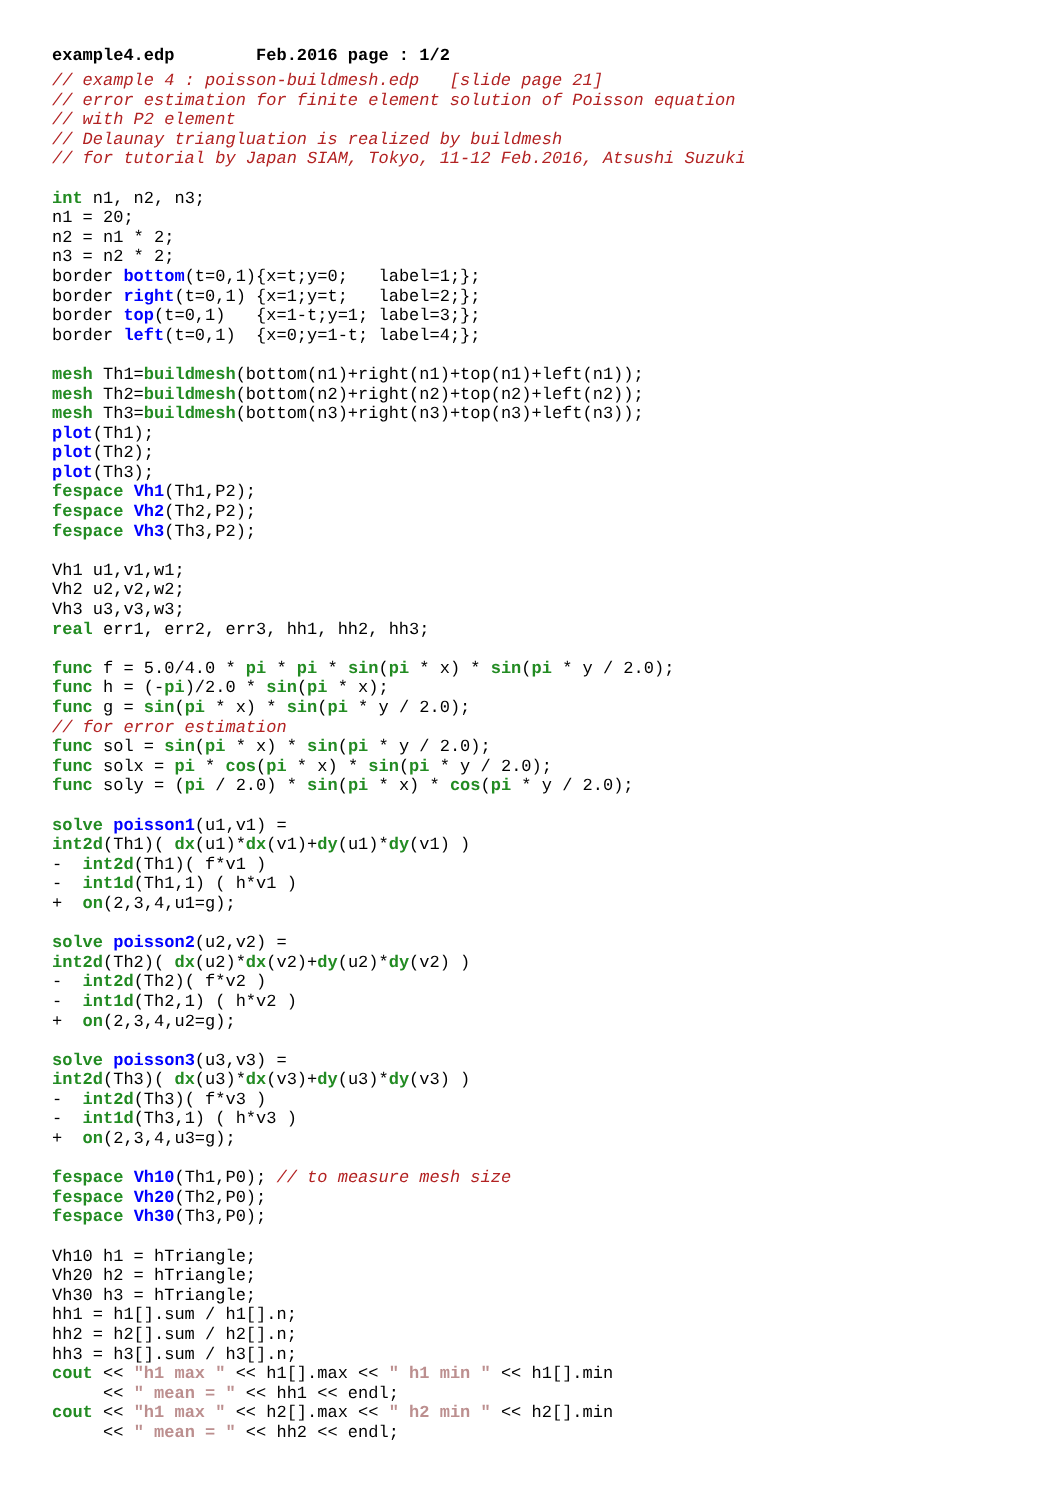example4.edp Feb.2016 page : 1/2
// example 4 : poisson-buildmesh.edp   [slide page 21]
// error estimation for finite element solution of Poisson equation
// with P2 element
// Delaunay triangluation is realized by buildmesh
// for tutorial by Japan SIAM, Tokyo, 11-12 Feb.2016, Atsushi Suzuki

int n1, n2, n3;
n1 = 20;
n2 = n1 * 2;
n3 = n2 * 2;
border bottom(t=0,1){x=t;y=0;   label=1;};
border right(t=0,1) {x=1;y=t;   label=2;};
border top(t=0,1)   {x=1-t;y=1; label=3;};
border left(t=0,1)  {x=0;y=1-t; label=4;};

mesh Th1=buildmesh(bottom(n1)+right(n1)+top(n1)+left(n1));
mesh Th2=buildmesh(bottom(n2)+right(n2)+top(n2)+left(n2));
mesh Th3=buildmesh(bottom(n3)+right(n3)+top(n3)+left(n3));
plot(Th1);
plot(Th2);
plot(Th3);
fespace Vh1(Th1,P2);
fespace Vh2(Th2,P2);
fespace Vh3(Th3,P2);

Vh1 u1,v1,w1;
Vh2 u2,v2,w2;
Vh3 u3,v3,w3;
real err1, err2, err3, hh1, hh2, hh3;

func f = 5.0/4.0 * pi * pi * sin(pi * x) * sin(pi * y / 2.0);
func h = (-pi)/2.0 * sin(pi * x);
func g = sin(pi * x) * sin(pi * y / 2.0);
// for error estimation
func sol = sin(pi * x) * sin(pi * y / 2.0);
func solx = pi * cos(pi * x) * sin(pi * y / 2.0);
func soly = (pi / 2.0) * sin(pi * x) * cos(pi * y / 2.0);

solve poisson1(u1,v1) =
int2d(Th1)( dx(u1)*dx(v1)+dy(u1)*dy(v1) )
-  int2d(Th1)( f*v1 )
-  int1d(Th1,1) ( h*v1 )
+  on(2,3,4,u1=g);

solve poisson2(u2,v2) =
int2d(Th2)( dx(u2)*dx(v2)+dy(u2)*dy(v2) )
-  int2d(Th2)( f*v2 )
-  int1d(Th2,1) ( h*v2 )
+  on(2,3,4,u2=g);

solve poisson3(u3,v3) =
int2d(Th3)( dx(u3)*dx(v3)+dy(u3)*dy(v3) )
-  int2d(Th3)( f*v3 )
-  int1d(Th3,1) ( h*v3 )
+  on(2,3,4,u3=g);

fespace Vh10(Th1,P0); // to measure mesh size
fespace Vh20(Th2,P0);
fespace Vh30(Th3,P0);

Vh10 h1 = hTriangle;
Vh20 h2 = hTriangle;
Vh30 h3 = hTriangle;
hh1 = h1[].sum / h1[].n;
hh2 = h2[].sum / h2[].n;
hh3 = h3[].sum / h3[].n;
cout << "h1 max " << h1[].max << " h1 min " << h1[].min
     << " mean = " << hh1 << endl;
cout << "h1 max " << h2[].max << " h2 min " << h2[].min
     << " mean = " << hh2 << endl;